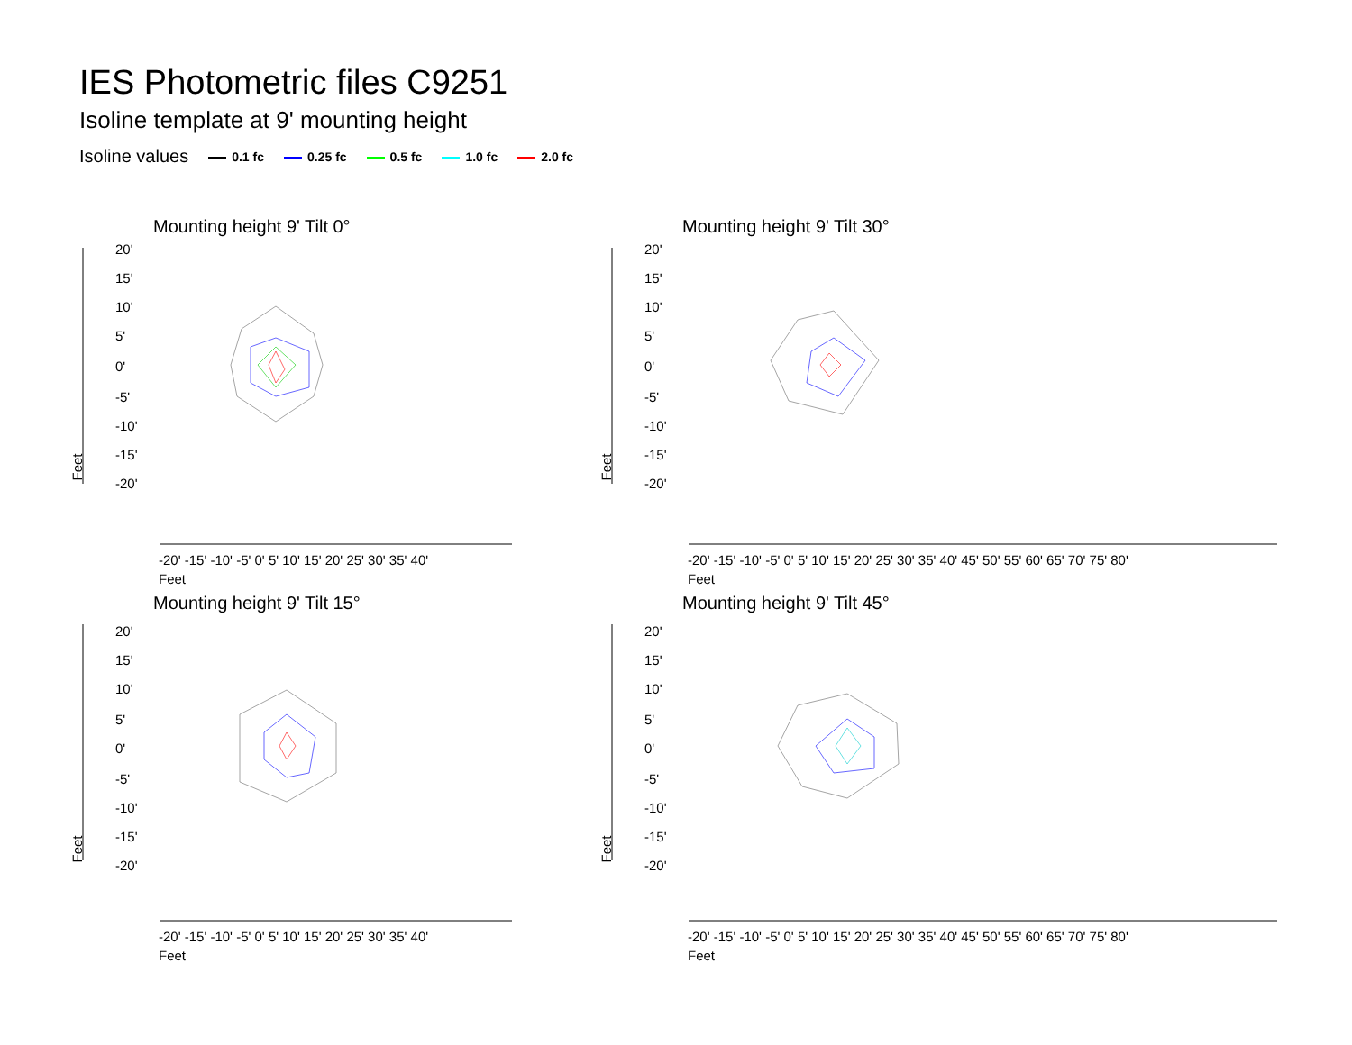IES Photometric files C9251
Isoline template at 9' mounting height
Isoline values 0.1 fc 0.25 fc 0.5 fc 1.0 fc 2.0 fc
Mounting height 9' Tilt 0°
20'
15'
10'
5'
0'
-5'
-10'
-15'
-20'
Feet
-20' -15' -10' -5' 0' 5' 10' 15' 20' 25' 30' 35' 40'
Feet
Mounting height 9' Tilt 30°
20'
15'
10'
5'
0'
-5'
-10'
-15'
-20'
Feet
-20' -15' -10' -5' 0' 5' 10' 15' 20' 25' 30' 35' 40' 45' 50' 55' 60' 65' 70' 75' 80'
Feet
Mounting height 9' Tilt 15°
20'
15'
10'
5'
0'
-5'
-10'
-15'
-20'
Feet
-20' -15' -10' -5' 0' 5' 10' 15' 20' 25' 30' 35' 40'
Feet
Mounting height 9' Tilt 45°
20'
15'
10'
5'
0'
-5'
-10'
-15'
-20'
Feet
-20' -15' -10' -5' 0' 5' 10' 15' 20' 25' 30' 35' 40' 45' 50' 55' 60' 65' 70' 75' 80'
Feet